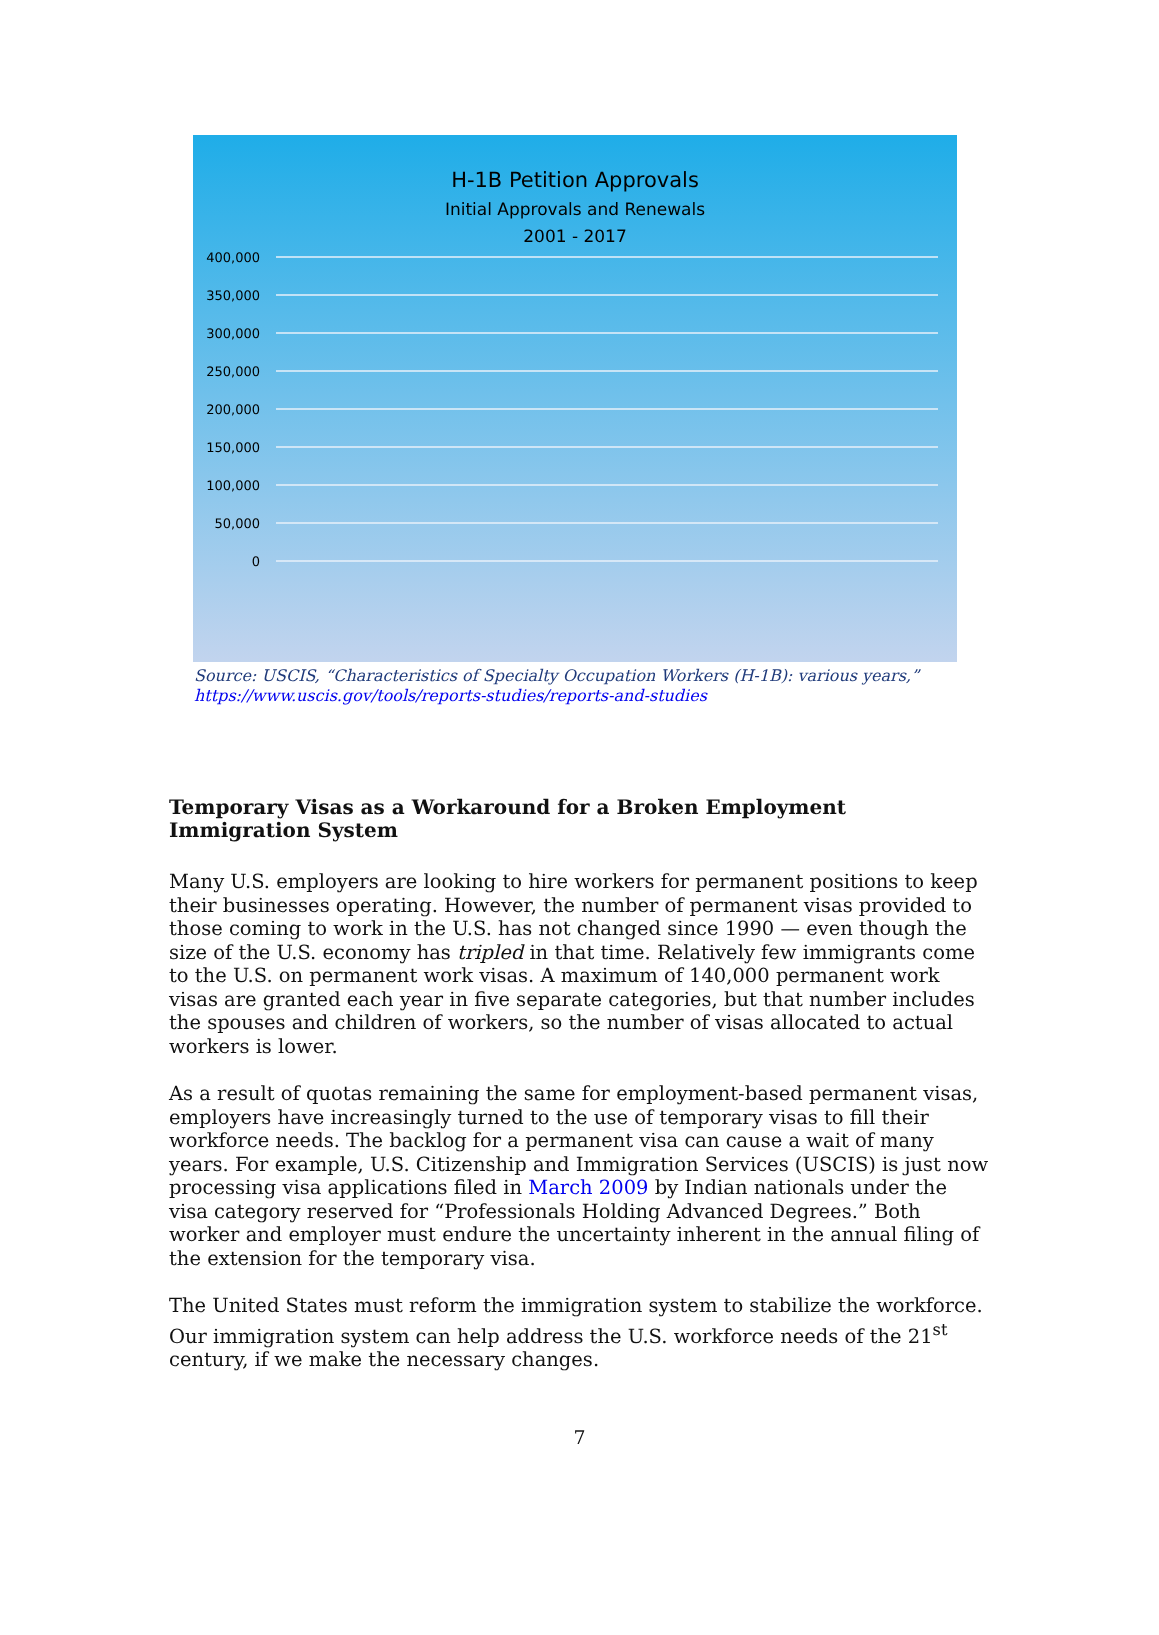H-1B Petition Approvals
Initial Approvals and Renewals
2001 - 2017
400,000
350,000
300,000
250,000
200,000
150,000
100,000
50,000
0
Source: USCIS, “Characteristics of Specialty Occupation Workers (H-1B): various years,”
https://www.uscis.gov/tools/reports-studies/reports-and-studies
Temporary Visas as a Workaround for a Broken Employment Immigration System
Many U.S. employers are looking to hire workers for permanent positions to keep their businesses operating. However, the number of permanent visas provided to those coming to work in the U.S. has not changed since 1990 — even though the size of the U.S. economy has tripled in that time. Relatively few immigrants come to the U.S. on permanent work visas. A maximum of 140,000 permanent work visas are granted each year in five separate categories, but that number includes the spouses and children of workers, so the number of visas allocated to actual workers is lower.
As a result of quotas remaining the same for employment-based permanent visas, employers have increasingly turned to the use of temporary visas to fill their workforce needs. The backlog for a permanent visa can cause a wait of many years. For example, U.S. Citizenship and Immigration Services (USCIS) is just now processing visa applications filed in March 2009 by Indian nationals under the visa category reserved for “Professionals Holding Advanced Degrees.” Both worker and employer must endure the uncertainty inherent in the annual filing of the extension for the temporary visa.
The United States must reform the immigration system to stabilize the workforce. Our immigration system can help address the U.S. workforce needs of the 21<sup>st</sup> century, if we make the necessary changes.
7